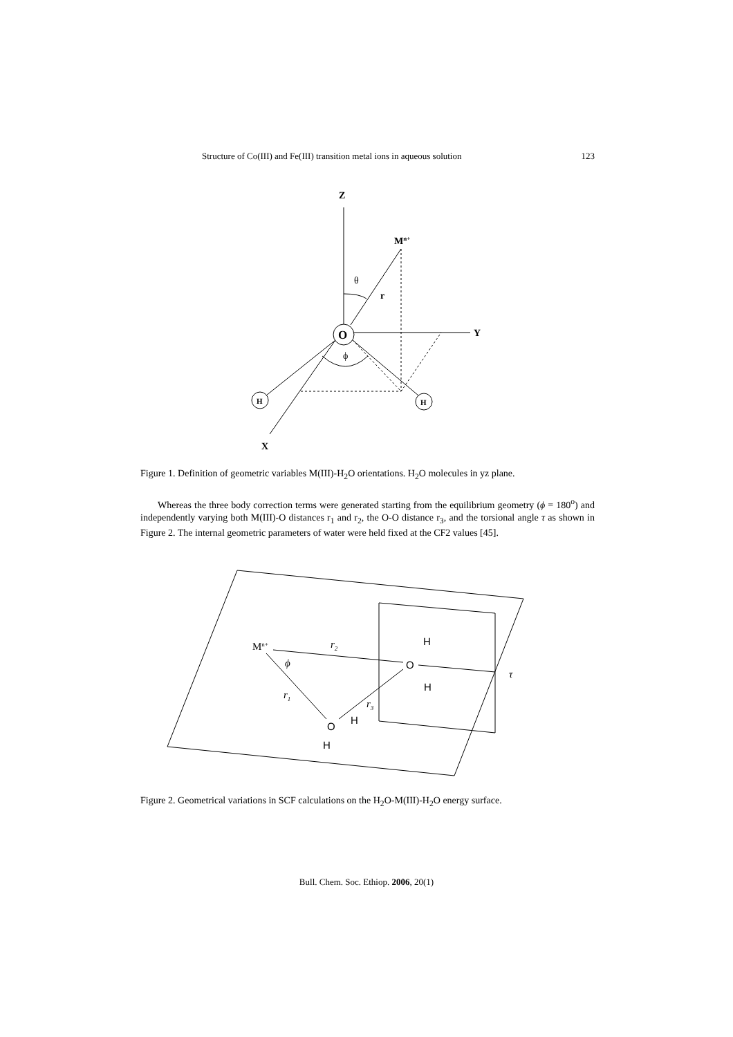Structure of Co(III) and Fe(III) transition metal ions in aqueous solution 123
Z
Mn+
Y
X
O
H
H
θ
r
ϕ
Figure 1. Definition of geometric variables M(III)-H<sub>2</sub>O orientations. H<sub>2</sub>O molecules in yz plane.
Whereas the three body correction terms were generated starting from the equilibrium geometry (ϕ = 180<sup>o</sup>) and independently varying both M(III)-O distances r<sub>1</sub> and r<sub>2</sub>, the O-O distance r<sub>3</sub>, and the torsional angle τ as shown in Figure 2. The internal geometric parameters of water were held fixed at the CF2 values [45].
Mn+
r2
r1
r3
ϕ
τ
O
H
H
O
H
H
Figure 2. Geometrical variations in SCF calculations on the H<sub>2</sub>O-M(III)-H<sub>2</sub>O energy surface.
Bull. Chem. Soc. Ethiop. 2006, 20(1)